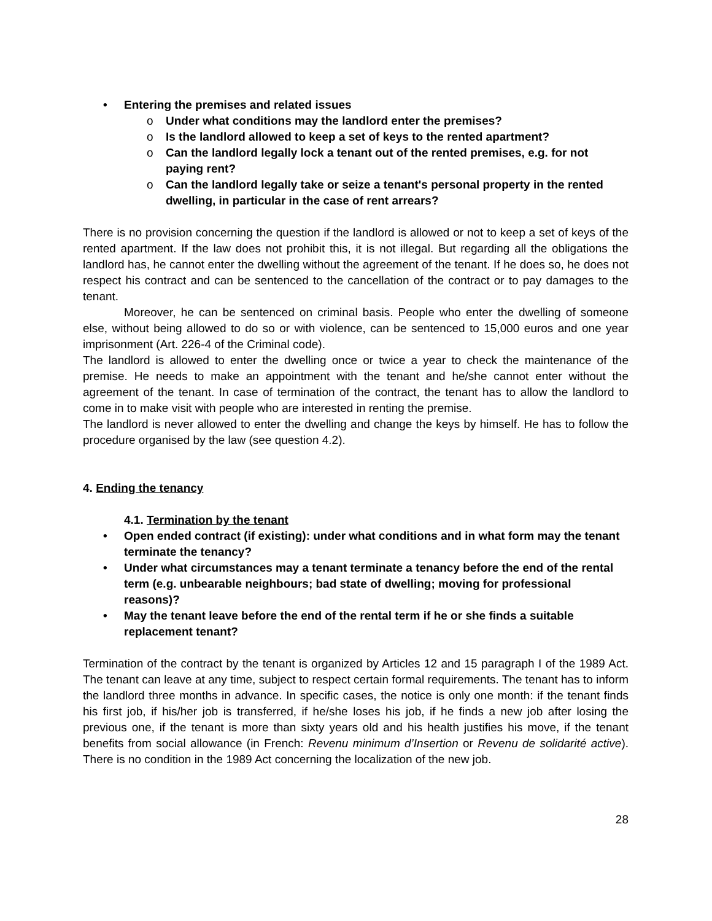• Entering the premises and related issues
o Under what conditions may the landlord enter the premises?
o Is the landlord allowed to keep a set of keys to the rented apartment?
o Can the landlord legally lock a tenant out of the rented premises, e.g. for not paying rent?
o Can the landlord legally take or seize a tenant's personal property in the rented dwelling, in particular in the case of rent arrears?
There is no provision concerning the question if the landlord is allowed or not to keep a set of keys of the rented apartment. If the law does not prohibit this, it is not illegal. But regarding all the obligations the landlord has, he cannot enter the dwelling without the agreement of the tenant. If he does so, he does not respect his contract and can be sentenced to the cancellation of the contract or to pay damages to the tenant.
Moreover, he can be sentenced on criminal basis. People who enter the dwelling of someone else, without being allowed to do so or with violence, can be sentenced to 15,000 euros and one year imprisonment (Art. 226-4 of the Criminal code).
The landlord is allowed to enter the dwelling once or twice a year to check the maintenance of the premise. He needs to make an appointment with the tenant and he/she cannot enter without the agreement of the tenant. In case of termination of the contract, the tenant has to allow the landlord to come in to make visit with people who are interested in renting the premise.
The landlord is never allowed to enter the dwelling and change the keys by himself. He has to follow the procedure organised by the law (see question 4.2).
4. Ending the tenancy
4.1. Termination by the tenant
• Open ended contract (if existing): under what conditions and in what form may the tenant terminate the tenancy?
• Under what circumstances may a tenant terminate a tenancy before the end of the rental term (e.g. unbearable neighbours; bad state of dwelling; moving for professional reasons)?
• May the tenant leave before the end of the rental term if he or she finds a suitable replacement tenant?
Termination of the contract by the tenant is organized by Articles 12 and 15 paragraph I of the 1989 Act. The tenant can leave at any time, subject to respect certain formal requirements. The tenant has to inform the landlord three months in advance. In specific cases, the notice is only one month: if the tenant finds his first job, if his/her job is transferred, if he/she loses his job, if he finds a new job after losing the previous one, if the tenant is more than sixty years old and his health justifies his move, if the tenant benefits from social allowance (in French: Revenu minimum d’Insertion or Revenu de solidarité active). There is no condition in the 1989 Act concerning the localization of the new job.
28